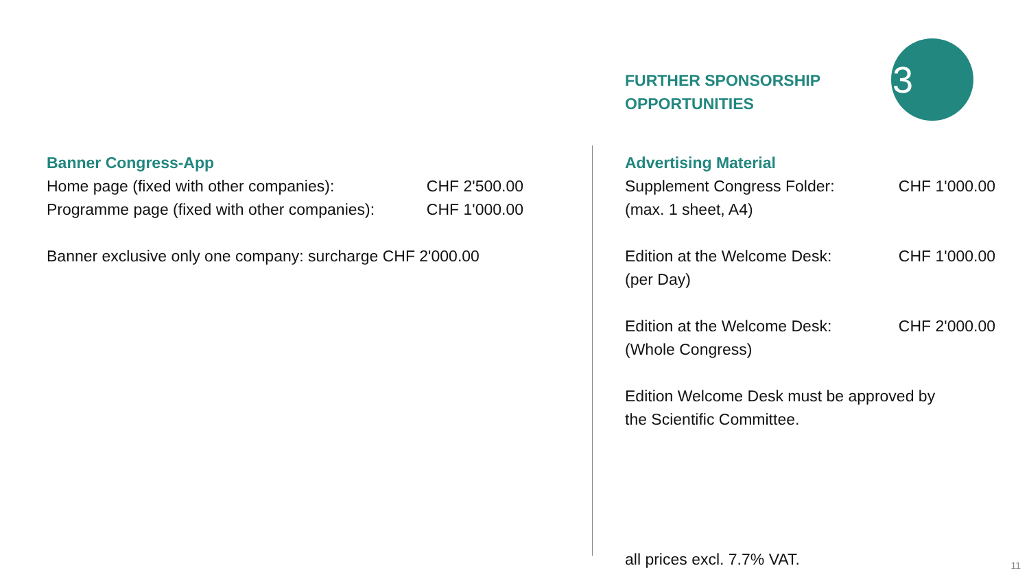Banner Congress-App
Home page (fixed with other companies): CHF 2'500.00
Programme page (fixed with other companies): CHF 1'000.00
Banner exclusive only one company: surcharge CHF 2'000.00
FURTHER SPONSORSHIP
OPPORTUNITIES
Advertising Material
Supplement Congress Folder: CHF 1'000.00
(max. 1 sheet, A4)
Edition at the Welcome Desk: CHF 1'000.00
(per Day)
Edition at the Welcome Desk: CHF 2'000.00
(Whole Congress)
Edition Welcome Desk must be approved by
the Scientific Committee.
all prices excl. 7.7% VAT.
3
11